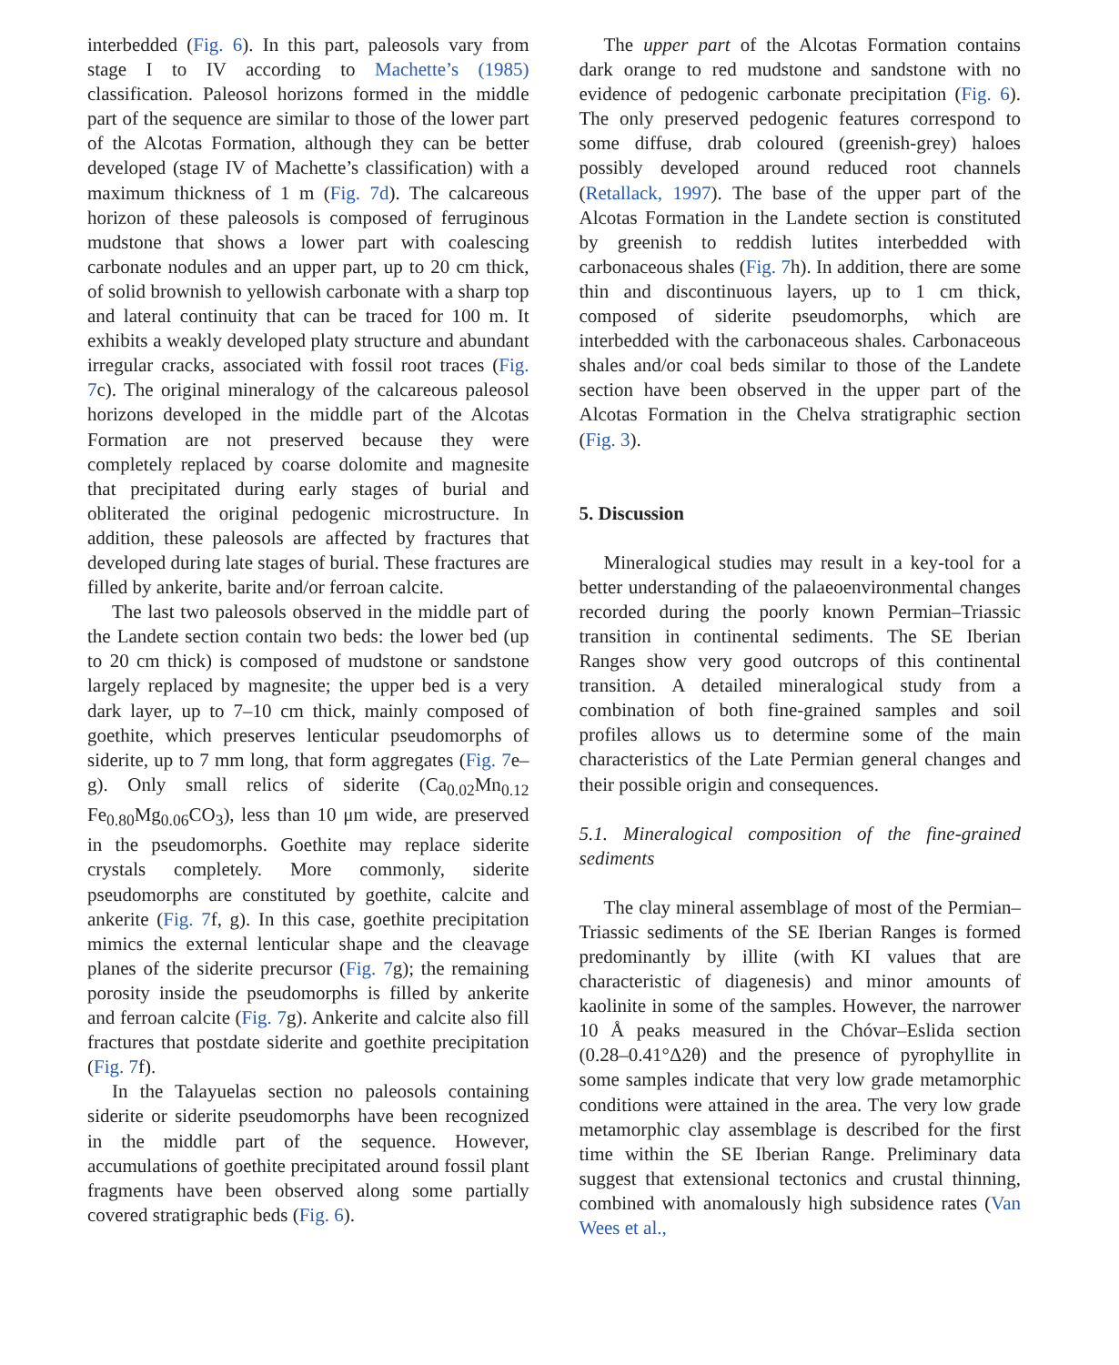interbedded (Fig. 6). In this part, paleosols vary from stage I to IV according to Machette’s (1985) classification. Paleosol horizons formed in the middle part of the sequence are similar to those of the lower part of the Alcotas Formation, although they can be better developed (stage IV of Machette’s classification) with a maximum thickness of 1 m (Fig. 7d). The calcareous horizon of these paleosols is composed of ferruginous mudstone that shows a lower part with coalescing carbonate nodules and an upper part, up to 20 cm thick, of solid brownish to yellowish carbonate with a sharp top and lateral continuity that can be traced for 100 m. It exhibits a weakly developed platy structure and abundant irregular cracks, associated with fossil root traces (Fig. 7c). The original mineralogy of the calcareous paleosol horizons developed in the middle part of the Alcotas Formation are not preserved because they were completely replaced by coarse dolomite and magnesite that precipitated during early stages of burial and obliterated the original pedogenic microstructure. In addition, these paleosols are affected by fractures that developed during late stages of burial. These fractures are filled by ankerite, barite and/or ferroan calcite.
The last two paleosols observed in the middle part of the Landete section contain two beds: the lower bed (up to 20 cm thick) is composed of mudstone or sandstone largely replaced by magnesite; the upper bed is a very dark layer, up to 7–10 cm thick, mainly composed of goethite, which preserves lenticular pseudomorphs of siderite, up to 7 mm long, that form aggregates (Fig. 7e–g). Only small relics of siderite (Ca<sub>0.02</sub>Mn<sub>0.12</sub> Fe<sub>0.80</sub>Mg<sub>0.06</sub>CO<sub>3</sub>), less than 10 μm wide, are preserved in the pseudomorphs. Goethite may replace siderite crystals completely. More commonly, siderite pseudomorphs are constituted by goethite, calcite and ankerite (Fig. 7f, g). In this case, goethite precipitation mimics the external lenticular shape and the cleavage planes of the siderite precursor (Fig. 7g); the remaining porosity inside the pseudomorphs is filled by ankerite and ferroan calcite (Fig. 7g). Ankerite and calcite also fill fractures that postdate siderite and goethite precipitation (Fig. 7f).
In the Talayuelas section no paleosols containing siderite or siderite pseudomorphs have been recognized in the middle part of the sequence. However, accumulations of goethite precipitated around fossil plant fragments have been observed along some partially covered stratigraphic beds (Fig. 6).
The upper part of the Alcotas Formation contains dark orange to red mudstone and sandstone with no evidence of pedogenic carbonate precipitation (Fig. 6). The only preserved pedogenic features correspond to some diffuse, drab coloured (greenish-grey) haloes possibly developed around reduced root channels (Retallack, 1997). The base of the upper part of the Alcotas Formation in the Landete section is constituted by greenish to reddish lutites interbedded with carbonaceous shales (Fig. 7h). In addition, there are some thin and discontinuous layers, up to 1 cm thick, composed of siderite pseudomorphs, which are interbedded with the carbonaceous shales. Carbonaceous shales and/or coal beds similar to those of the Landete section have been observed in the upper part of the Alcotas Formation in the Chelva stratigraphic section (Fig. 3).
5. Discussion
Mineralogical studies may result in a key-tool for a better understanding of the palaeoenvironmental changes recorded during the poorly known Permian–Triassic transition in continental sediments. The SE Iberian Ranges show very good outcrops of this continental transition. A detailed mineralogical study from a combination of both fine-grained samples and soil profiles allows us to determine some of the main characteristics of the Late Permian general changes and their possible origin and consequences.
5.1. Mineralogical composition of the fine-grained sediments
The clay mineral assemblage of most of the Permian–Triassic sediments of the SE Iberian Ranges is formed predominantly by illite (with KI values that are characteristic of diagenesis) and minor amounts of kaolinite in some of the samples. However, the narrower 10 Å peaks measured in the Chóvar–Eslida section (0.28–0.41°Δ2θ) and the presence of pyrophyllite in some samples indicate that very low grade metamorphic conditions were attained in the area. The very low grade metamorphic clay assemblage is described for the first time within the SE Iberian Range. Preliminary data suggest that extensional tectonics and crustal thinning, combined with anomalously high subsidence rates (Van Wees et al.,